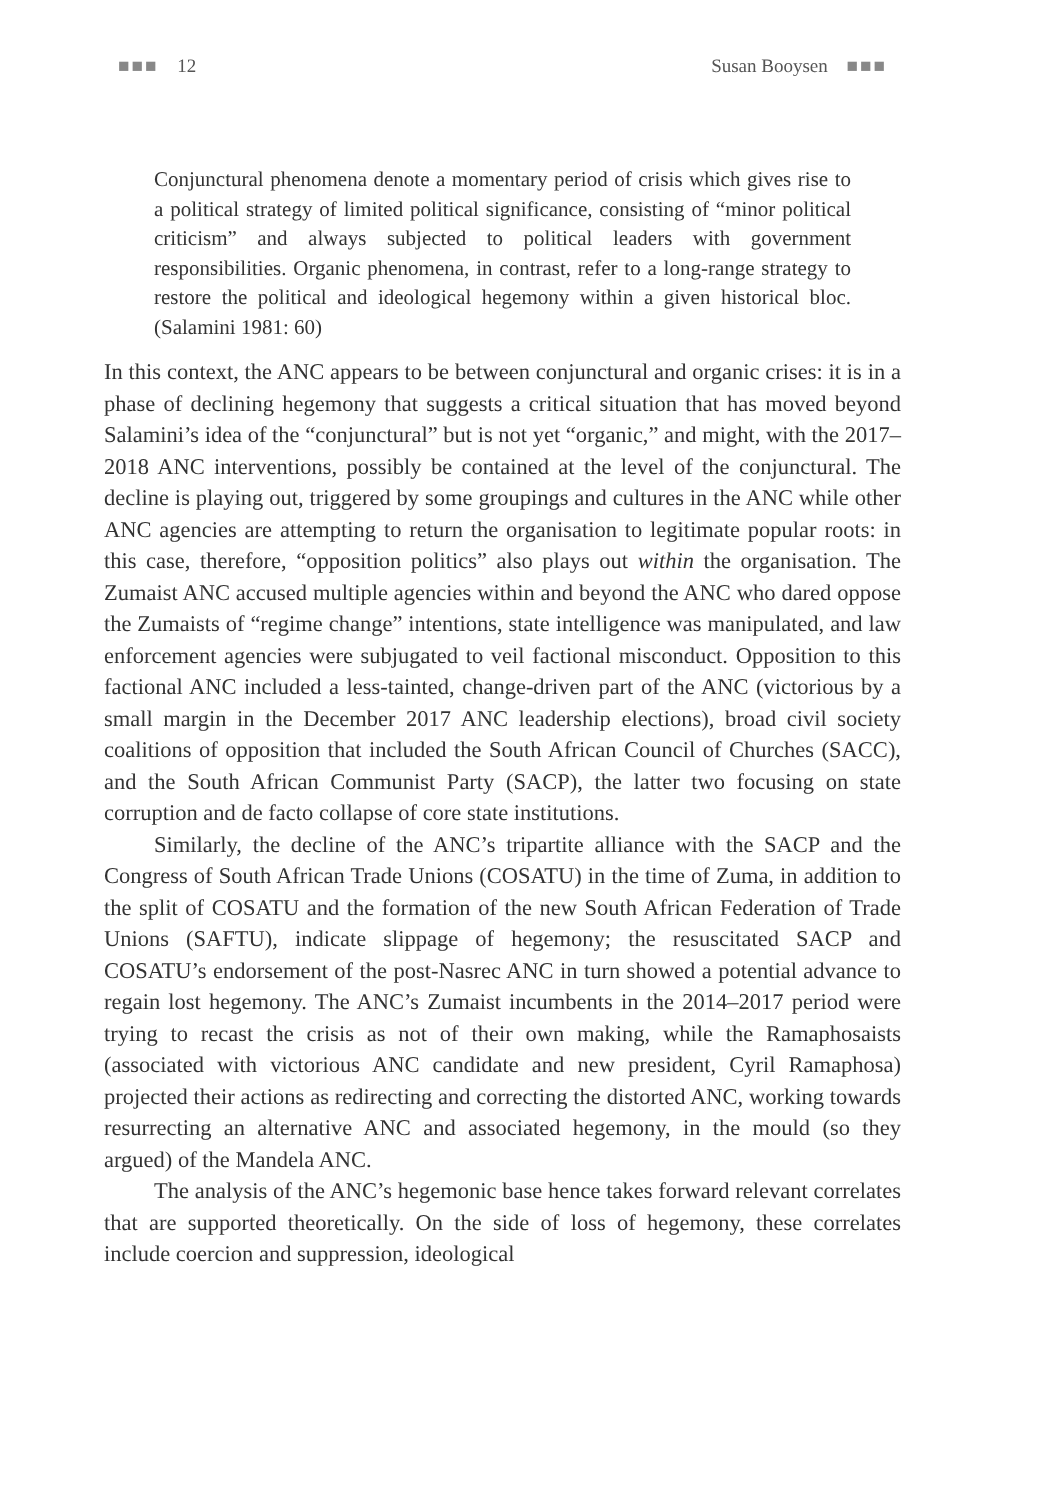■■■ 12 Susan Booysen ■■■
Conjunctural phenomena denote a momentary period of crisis which gives rise to a political strategy of limited political significance, consisting of “minor political criticism” and always subjected to political leaders with government responsibilities. Organic phenomena, in contrast, refer to a long-range strategy to restore the political and ideological hegemony within a given historical bloc. (Salamini 1981: 60)
In this context, the ANC appears to be between conjunctural and organic crises: it is in a phase of declining hegemony that suggests a critical situation that has moved beyond Salamini’s idea of the “conjunctural” but is not yet “organic,” and might, with the 2017–2018 ANC interventions, possibly be contained at the level of the conjunctural. The decline is playing out, triggered by some groupings and cultures in the ANC while other ANC agencies are attempting to return the organisation to legitimate popular roots: in this case, therefore, “opposition politics” also plays out within the organisation. The Zumaist ANC accused multiple agencies within and beyond the ANC who dared oppose the Zumaists of “regime change” intentions, state intelligence was manipulated, and law enforcement agencies were subjugated to veil factional misconduct. Opposition to this factional ANC included a less-tainted, change-driven part of the ANC (victorious by a small margin in the December 2017 ANC leadership elections), broad civil society coalitions of opposition that included the South African Council of Churches (SACC), and the South African Communist Party (SACP), the latter two focusing on state corruption and de facto collapse of core state institutions.
Similarly, the decline of the ANC’s tripartite alliance with the SACP and the Congress of South African Trade Unions (COSATU) in the time of Zuma, in addition to the split of COSATU and the formation of the new South African Federation of Trade Unions (SAFTU), indicate slippage of hegemony; the resuscitated SACP and COSATU’s endorsement of the post-Nasrec ANC in turn showed a potential advance to regain lost hegemony. The ANC’s Zumaist incumbents in the 2014–2017 period were trying to recast the crisis as not of their own making, while the Ramaphosaists (associated with victorious ANC candidate and new president, Cyril Ramaphosa) projected their actions as redirecting and correcting the distorted ANC, working towards resurrecting an alternative ANC and associated hegemony, in the mould (so they argued) of the Mandela ANC.
The analysis of the ANC’s hegemonic base hence takes forward relevant correlates that are supported theoretically. On the side of loss of hegemony, these correlates include coercion and suppression, ideological